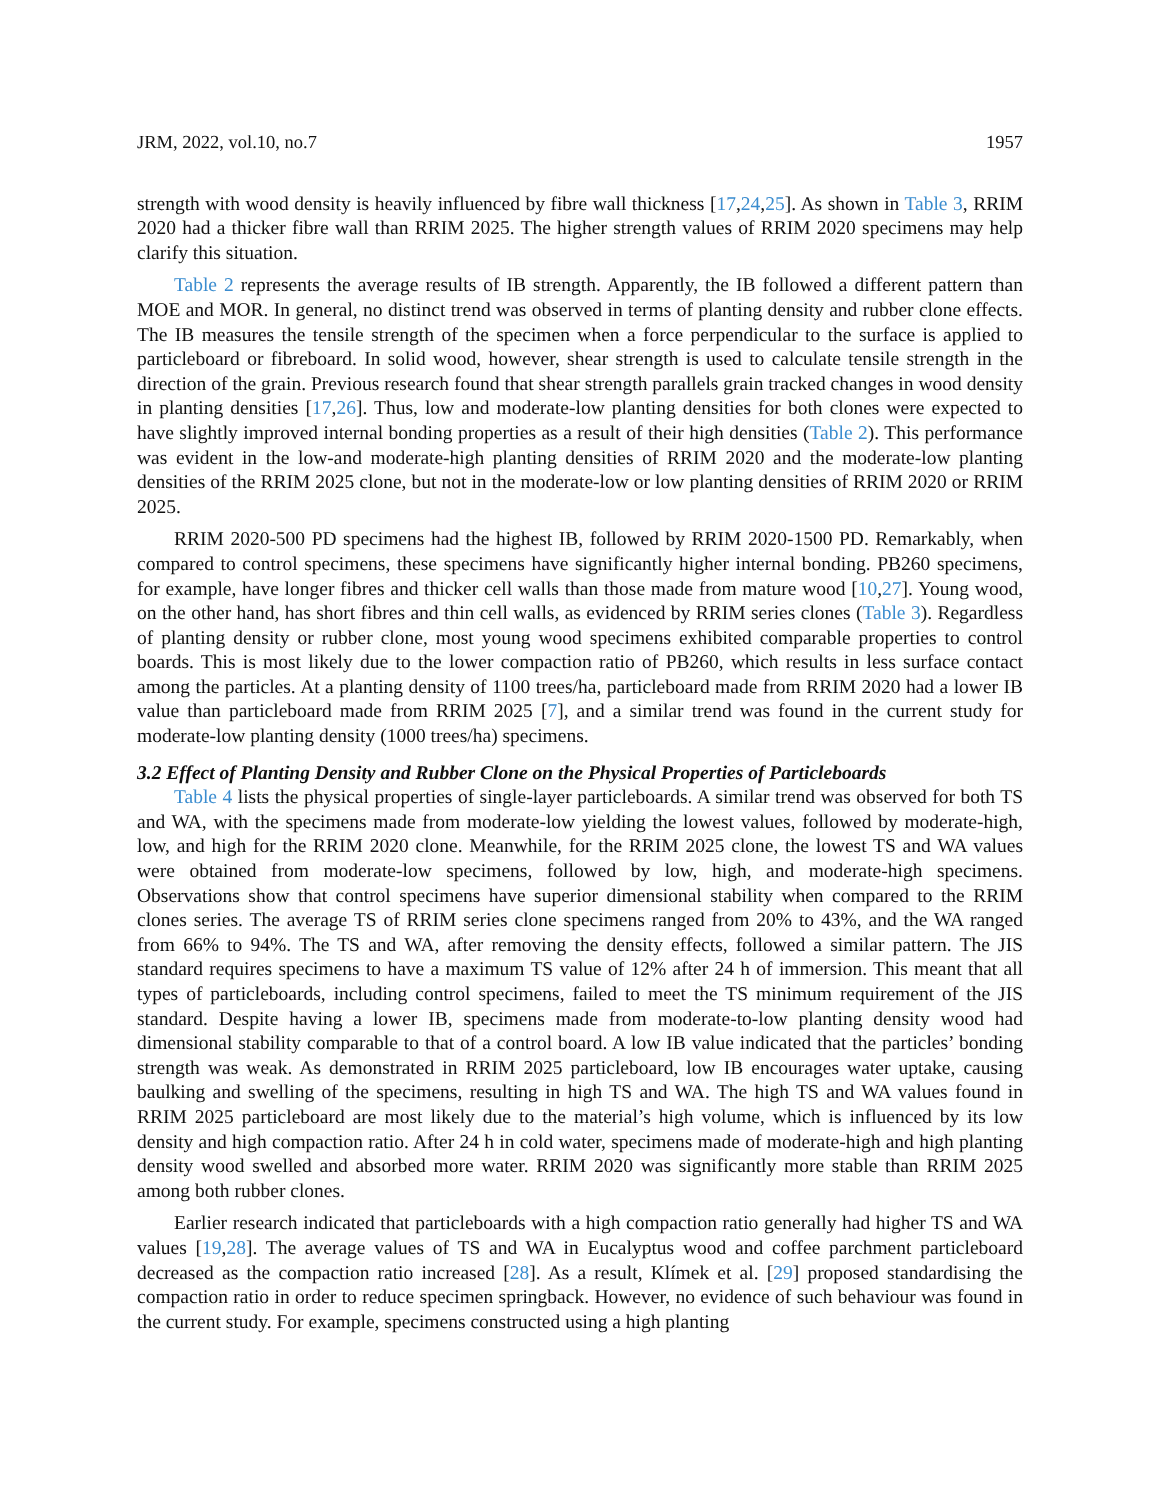JRM, 2022, vol.10, no.7 1957
strength with wood density is heavily influenced by fibre wall thickness [17,24,25]. As shown in Table 3, RRIM 2020 had a thicker fibre wall than RRIM 2025. The higher strength values of RRIM 2020 specimens may help clarify this situation.
Table 2 represents the average results of IB strength. Apparently, the IB followed a different pattern than MOE and MOR. In general, no distinct trend was observed in terms of planting density and rubber clone effects. The IB measures the tensile strength of the specimen when a force perpendicular to the surface is applied to particleboard or fibreboard. In solid wood, however, shear strength is used to calculate tensile strength in the direction of the grain. Previous research found that shear strength parallels grain tracked changes in wood density in planting densities [17,26]. Thus, low and moderate-low planting densities for both clones were expected to have slightly improved internal bonding properties as a result of their high densities (Table 2). This performance was evident in the low-and moderate-high planting densities of RRIM 2020 and the moderate-low planting densities of the RRIM 2025 clone, but not in the moderate-low or low planting densities of RRIM 2020 or RRIM 2025.
RRIM 2020-500 PD specimens had the highest IB, followed by RRIM 2020-1500 PD. Remarkably, when compared to control specimens, these specimens have significantly higher internal bonding. PB260 specimens, for example, have longer fibres and thicker cell walls than those made from mature wood [10,27]. Young wood, on the other hand, has short fibres and thin cell walls, as evidenced by RRIM series clones (Table 3). Regardless of planting density or rubber clone, most young wood specimens exhibited comparable properties to control boards. This is most likely due to the lower compaction ratio of PB260, which results in less surface contact among the particles. At a planting density of 1100 trees/ha, particleboard made from RRIM 2020 had a lower IB value than particleboard made from RRIM 2025 [7], and a similar trend was found in the current study for moderate-low planting density (1000 trees/ha) specimens.
3.2 Effect of Planting Density and Rubber Clone on the Physical Properties of Particleboards
Table 4 lists the physical properties of single-layer particleboards. A similar trend was observed for both TS and WA, with the specimens made from moderate-low yielding the lowest values, followed by moderate-high, low, and high for the RRIM 2020 clone. Meanwhile, for the RRIM 2025 clone, the lowest TS and WA values were obtained from moderate-low specimens, followed by low, high, and moderate-high specimens. Observations show that control specimens have superior dimensional stability when compared to the RRIM clones series. The average TS of RRIM series clone specimens ranged from 20% to 43%, and the WA ranged from 66% to 94%. The TS and WA, after removing the density effects, followed a similar pattern. The JIS standard requires specimens to have a maximum TS value of 12% after 24 h of immersion. This meant that all types of particleboards, including control specimens, failed to meet the TS minimum requirement of the JIS standard. Despite having a lower IB, specimens made from moderate-to-low planting density wood had dimensional stability comparable to that of a control board. A low IB value indicated that the particles’ bonding strength was weak. As demonstrated in RRIM 2025 particleboard, low IB encourages water uptake, causing baulking and swelling of the specimens, resulting in high TS and WA. The high TS and WA values found in RRIM 2025 particleboard are most likely due to the material’s high volume, which is influenced by its low density and high compaction ratio. After 24 h in cold water, specimens made of moderate-high and high planting density wood swelled and absorbed more water. RRIM 2020 was significantly more stable than RRIM 2025 among both rubber clones.
Earlier research indicated that particleboards with a high compaction ratio generally had higher TS and WA values [19,28]. The average values of TS and WA in Eucalyptus wood and coffee parchment particleboard decreased as the compaction ratio increased [28]. As a result, Klímek et al. [29] proposed standardising the compaction ratio in order to reduce specimen springback. However, no evidence of such behaviour was found in the current study. For example, specimens constructed using a high planting